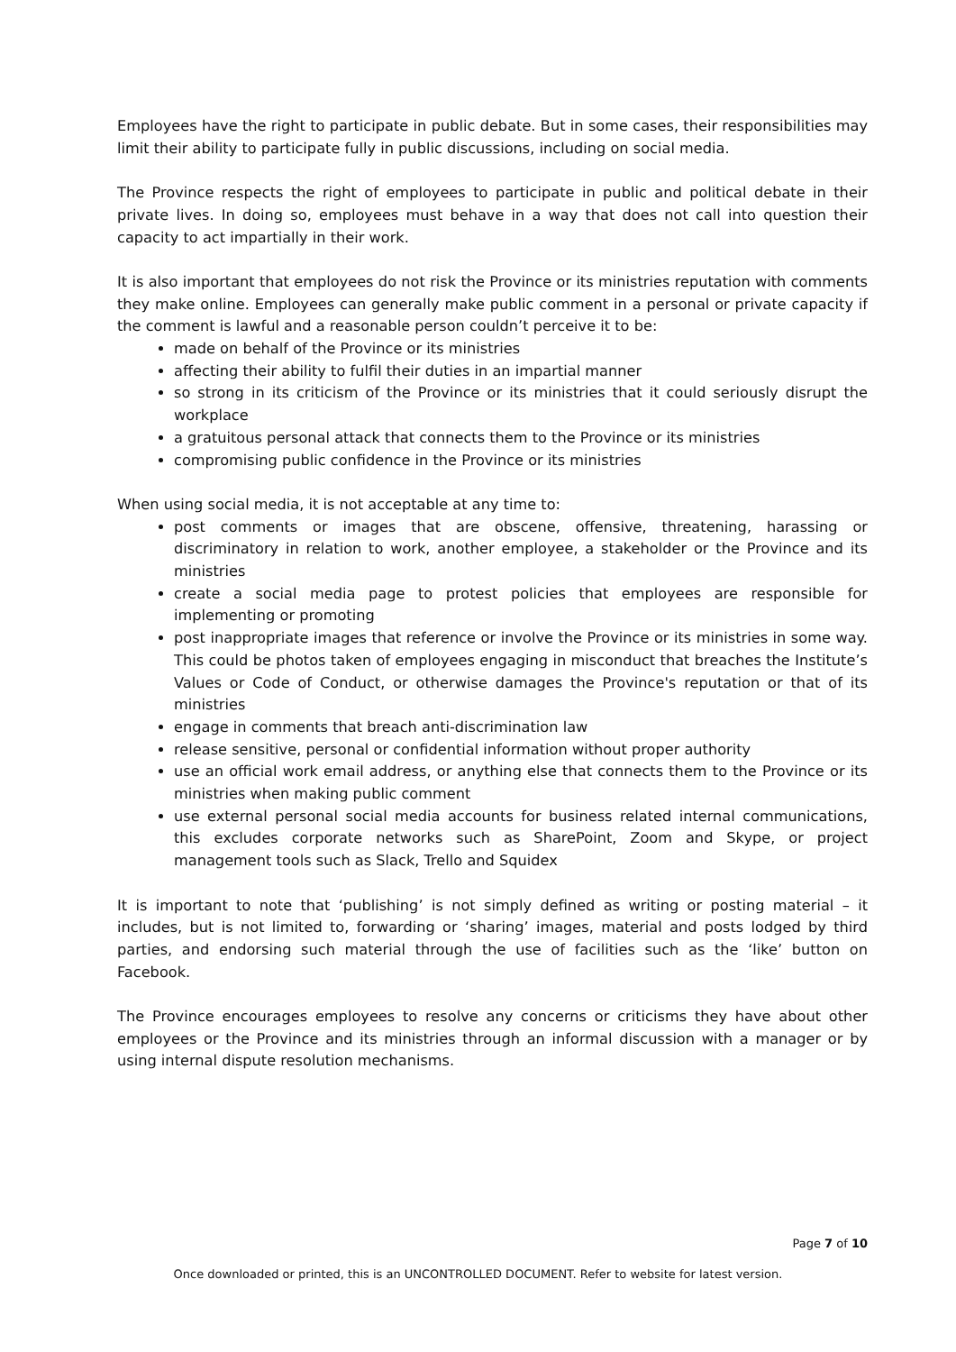Employees have the right to participate in public debate. But in some cases, their responsibilities may limit their ability to participate fully in public discussions, including on social media.
The Province respects the right of employees to participate in public and political debate in their private lives. In doing so, employees must behave in a way that does not call into question their capacity to act impartially in their work.
It is also important that employees do not risk the Province or its ministries reputation with comments they make online. Employees can generally make public comment in a personal or private capacity if the comment is lawful and a reasonable person couldn’t perceive it to be:
made on behalf of the Province or its ministries
affecting their ability to fulfil their duties in an impartial manner
so strong in its criticism of the Province or its ministries that it could seriously disrupt the workplace
a gratuitous personal attack that connects them to the Province or its ministries
compromising public confidence in the Province or its ministries
When using social media, it is not acceptable at any time to:
post comments or images that are obscene, offensive, threatening, harassing or discriminatory in relation to work, another employee, a stakeholder or the Province and its ministries
create a social media page to protest policies that employees are responsible for implementing or promoting
post inappropriate images that reference or involve the Province or its ministries in some way. This could be photos taken of employees engaging in misconduct that breaches the Institute’s Values or Code of Conduct, or otherwise damages the Province's reputation or that of its ministries
engage in comments that breach anti-discrimination law
release sensitive, personal or confidential information without proper authority
use an official work email address, or anything else that connects them to the Province or its ministries when making public comment
use external personal social media accounts for business related internal communications, this excludes corporate networks such as SharePoint, Zoom and Skype, or project management tools such as Slack, Trello and Squidex
It is important to note that ‘publishing’ is not simply defined as writing or posting material – it includes, but is not limited to, forwarding or ‘sharing’ images, material and posts lodged by third parties, and endorsing such material through the use of facilities such as the ‘like’ button on Facebook.
The Province encourages employees to resolve any concerns or criticisms they have about other employees or the Province and its ministries through an informal discussion with a manager or by using internal dispute resolution mechanisms.
Page 7 of 10
Once downloaded or printed, this is an UNCONTROLLED DOCUMENT. Refer to website for latest version.